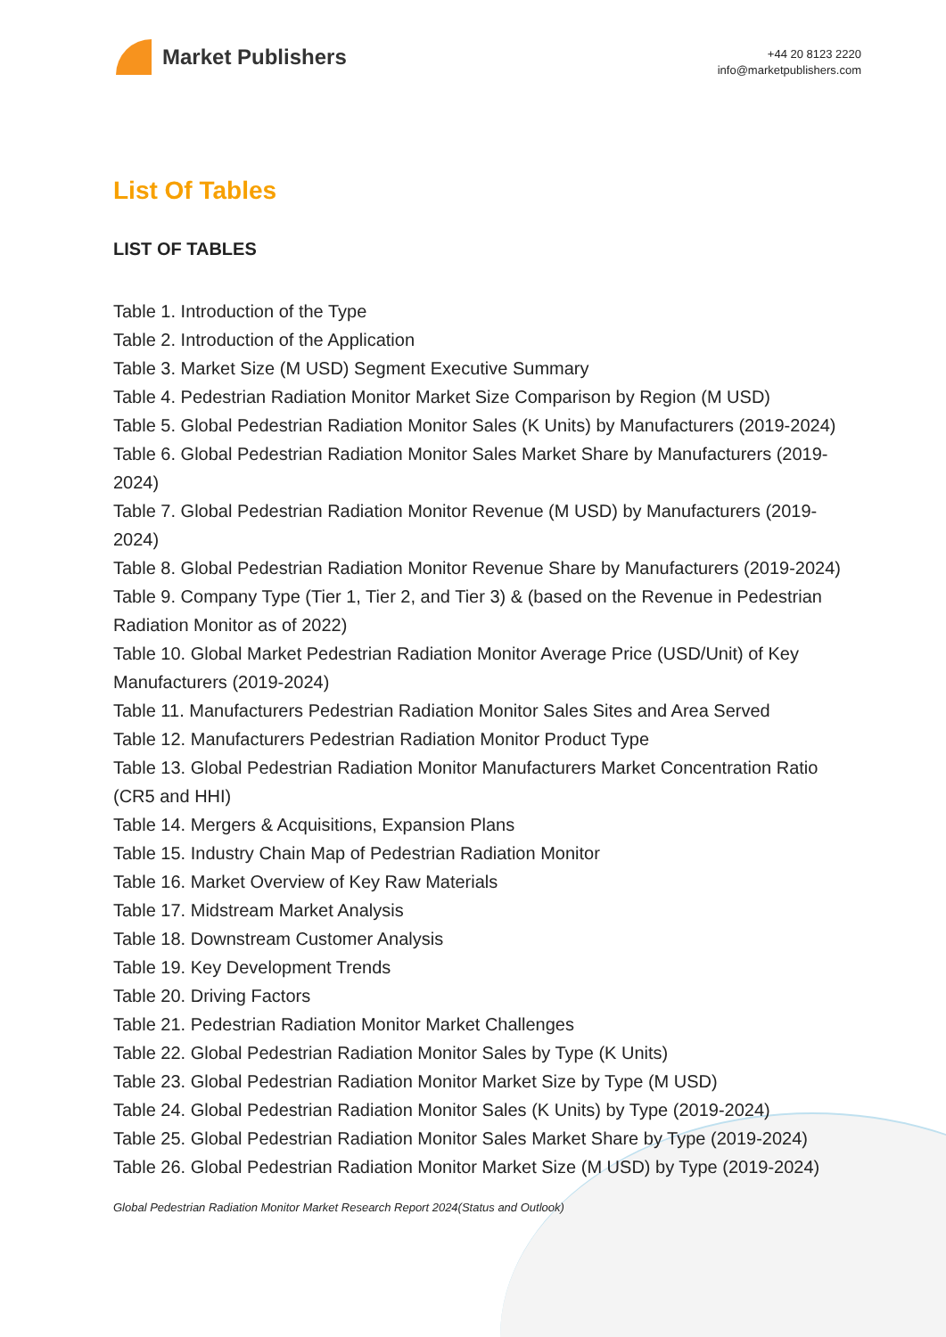Market Publishers
+44 20 8123 2220
info@marketpublishers.com
List Of Tables
LIST OF TABLES
Table 1. Introduction of the Type
Table 2. Introduction of the Application
Table 3. Market Size (M USD) Segment Executive Summary
Table 4. Pedestrian Radiation Monitor Market Size Comparison by Region (M USD)
Table 5. Global Pedestrian Radiation Monitor Sales (K Units) by Manufacturers (2019-2024)
Table 6. Global Pedestrian Radiation Monitor Sales Market Share by Manufacturers (2019-2024)
Table 7. Global Pedestrian Radiation Monitor Revenue (M USD) by Manufacturers (2019-2024)
Table 8. Global Pedestrian Radiation Monitor Revenue Share by Manufacturers (2019-2024)
Table 9. Company Type (Tier 1, Tier 2, and Tier 3) & (based on the Revenue in Pedestrian Radiation Monitor as of 2022)
Table 10. Global Market Pedestrian Radiation Monitor Average Price (USD/Unit) of Key Manufacturers (2019-2024)
Table 11. Manufacturers Pedestrian Radiation Monitor Sales Sites and Area Served
Table 12. Manufacturers Pedestrian Radiation Monitor Product Type
Table 13. Global Pedestrian Radiation Monitor Manufacturers Market Concentration Ratio (CR5 and HHI)
Table 14. Mergers & Acquisitions, Expansion Plans
Table 15. Industry Chain Map of Pedestrian Radiation Monitor
Table 16. Market Overview of Key Raw Materials
Table 17. Midstream Market Analysis
Table 18. Downstream Customer Analysis
Table 19. Key Development Trends
Table 20. Driving Factors
Table 21. Pedestrian Radiation Monitor Market Challenges
Table 22. Global Pedestrian Radiation Monitor Sales by Type (K Units)
Table 23. Global Pedestrian Radiation Monitor Market Size by Type (M USD)
Table 24. Global Pedestrian Radiation Monitor Sales (K Units) by Type (2019-2024)
Table 25. Global Pedestrian Radiation Monitor Sales Market Share by Type (2019-2024)
Table 26. Global Pedestrian Radiation Monitor Market Size (M USD) by Type (2019-2024)
Global Pedestrian Radiation Monitor Market Research Report 2024(Status and Outlook)